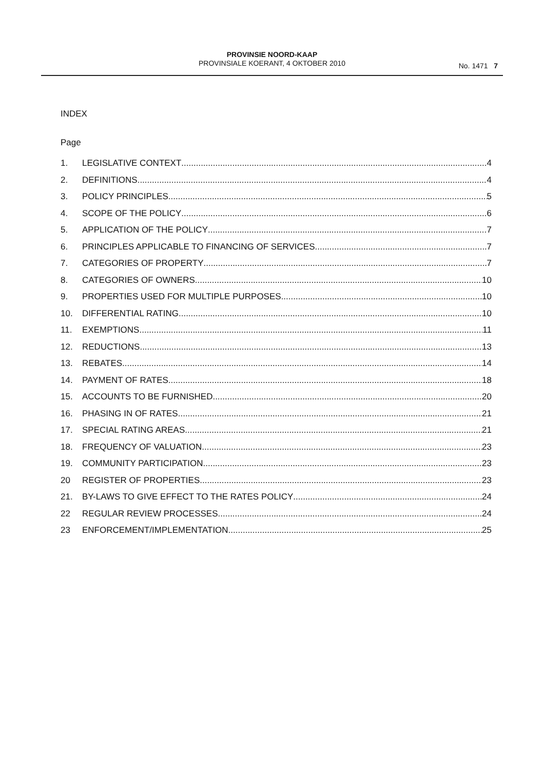PROVINSIE NOORD-KAAP
PROVINSIALE KOERANT, 4 OKTOBER 2010
No. 1471 7
INDEX
Page
1. LEGISLATIVE CONTEXT 4
2. DEFINITIONS 4
3. POLICY PRINCIPLES 5
4. SCOPE OF THE POLICY 6
5. APPLICATION OF THE POLICY 7
6. PRINCIPLES APPLICABLE TO FINANCING OF SERVICES 7
7. CATEGORIES OF PROPERTY 7
8. CATEGORIES OF OWNERS 10
9. PROPERTIES USED FOR MULTIPLE PURPOSES 10
10. DIFFERENTIAL RATING 10
11. EXEMPTIONS 11
12. REDUCTIONS 13
13. REBATES 14
14. PAYMENT OF RATES 18
15. ACCOUNTS TO BE FURNISHED 20
16. PHASING IN OF RATES 21
17. SPECIAL RATING AREAS 21
18. FREQUENCY OF VALUATION 23
19. COMMUNITY PARTICIPATION 23
20 REGISTER OF PROPERTIES 23
21. BY-LAWS TO GIVE EFFECT TO THE RATES POLICY 24
22 REGULAR REVIEW PROCESSES 24
23 ENFORCEMENT/IMPLEMENTATION 25